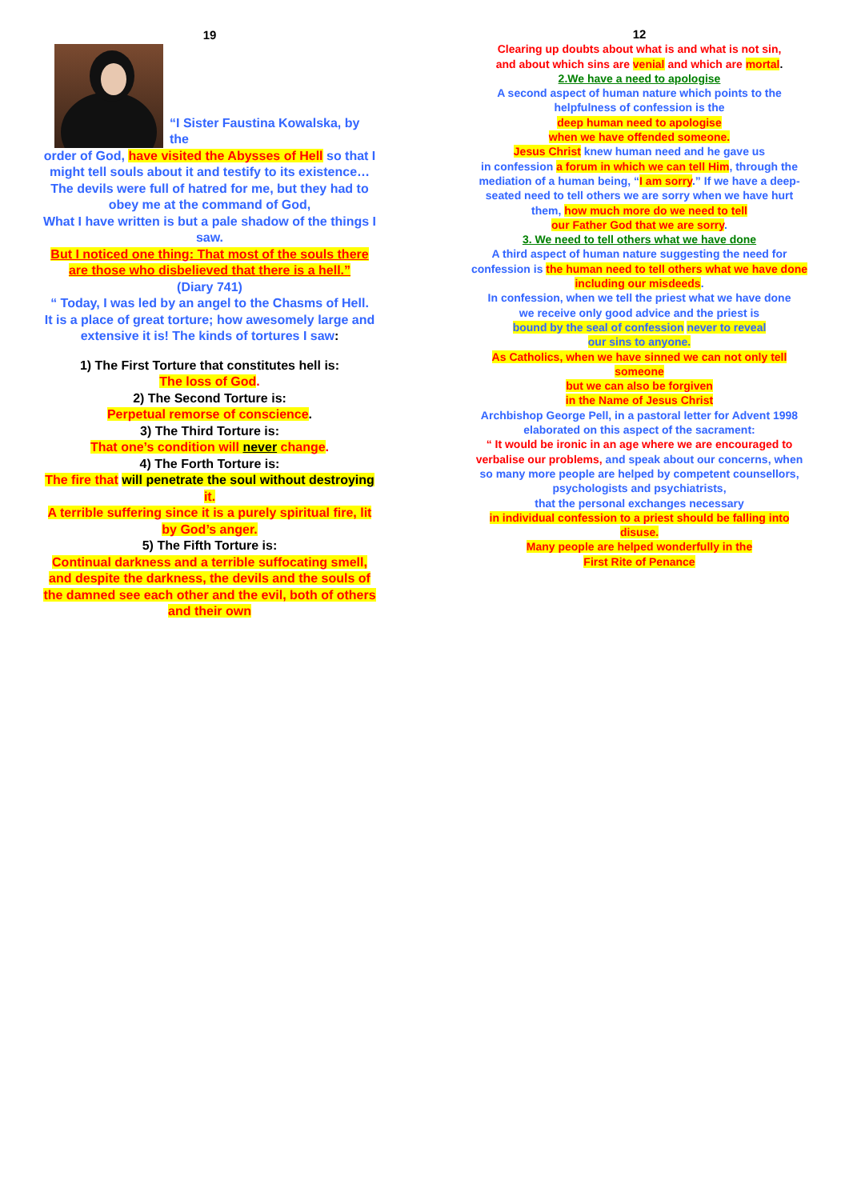19
“I Sister Faustina Kowalska, by the
order of God, have visited the Abysses of Hell so that I might tell souls about it and testify to its existence…
The devils were full of hatred for me, but they had to obey me at the command of God,
What I have written is but a pale shadow of the things I saw.
But I noticed one thing: That most of the souls there are those who disbelieved that there is a hell.”
(Diary 741)
“ Today, I was led by an angel to the Chasms of Hell.
It is a place of great torture; how awesomely large and extensive it is! The kinds of tortures I saw:
1) The First Torture that constitutes hell is:
The loss of God.
2) The Second Torture is:
Perpetual remorse of conscience.
3) The Third Torture is:
That one’s condition will never change.
4) The Forth Torture is:
The fire that will penetrate the soul without destroying it.
A terrible suffering since it is a purely spiritual fire, lit by God’s anger.
5) The Fifth Torture is:
Continual darkness and a terrible suffocating smell, and despite the darkness, the devils and the souls of the damned see each other and the evil, both of others and their own
12
Clearing up doubts about what is and what is not sin,
and about which sins are venial and which are mortal.
2.We have a need to apologise
A second aspect of human nature which points to the helpfulness of confession is the
deep human need to apologise
when we have offended someone.
Jesus Christ knew human need and he gave us
in confession a forum in which we can tell Him, through the mediation of a human being, “I am sorry.” If we have a deep-seated need to tell others we are sorry when we have hurt them, how much more do we need to tell
our Father God that we are sorry.
3. We need to tell others what we have done
A third aspect of human nature suggesting the need for confession is the human need to tell others what we have done including our misdeeds.
In confession, when we tell the priest what we have done
we receive only good advice and the priest is
bound by the seal of confession never to reveal
our sins to anyone.
As Catholics, when we have sinned we can not only tell someone
but we can also be forgiven
in the Name of Jesus Christ
Archbishop George Pell, in a pastoral letter for Advent 1998
elaborated on this aspect of the sacrament:
“ It would be ironic in an age where we are encouraged to verbalise our problems, and speak about our concerns, when so many more people are helped by competent counsellors, psychologists and psychiatrists,
that the personal exchanges necessary
in individual confession to a priest should be falling into disuse.
Many people are helped wonderfully in the
First Rite of Penance